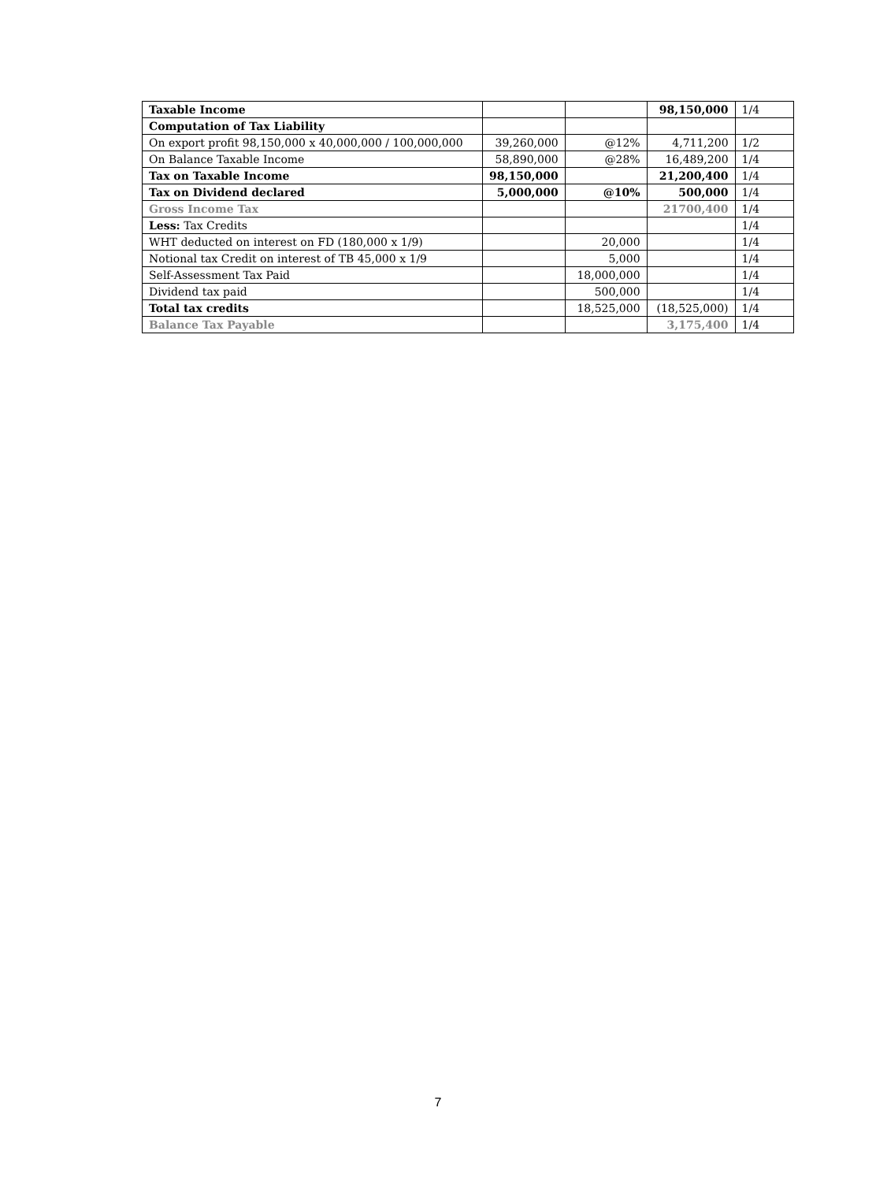| Taxable Income | | | 98,150,000 | 1/4 |
| Computation of Tax Liability | | | | |
| On export profit 98,150,000 x 40,000,000 / 100,000,000 | 39,260,000 | @12% | 4,711,200 | 1/2 |
| On Balance Taxable Income | 58,890,000 | @28% | 16,489,200 | 1/4 |
| Tax on Taxable Income | 98,150,000 | | 21,200,400 | 1/4 |
| Tax on Dividend declared | 5,000,000 | @10% | 500,000 | 1/4 |
| Gross Income Tax | | | 21700,400 | 1/4 |
| Less: Tax Credits | | | | 1/4 |
| WHT deducted on interest on FD (180,000 x 1/9) | | 20,000 | | 1/4 |
| Notional tax Credit on interest of TB 45,000 x 1/9 | | 5,000 | | 1/4 |
| Self-Assessment Tax Paid | | 18,000,000 | | 1/4 |
| Dividend tax paid | | 500,000 | | 1/4 |
| Total tax credits | | 18,525,000 | (18,525,000) | 1/4 |
| Balance Tax Payable | | | 3,175,400 | 1/4 |
7